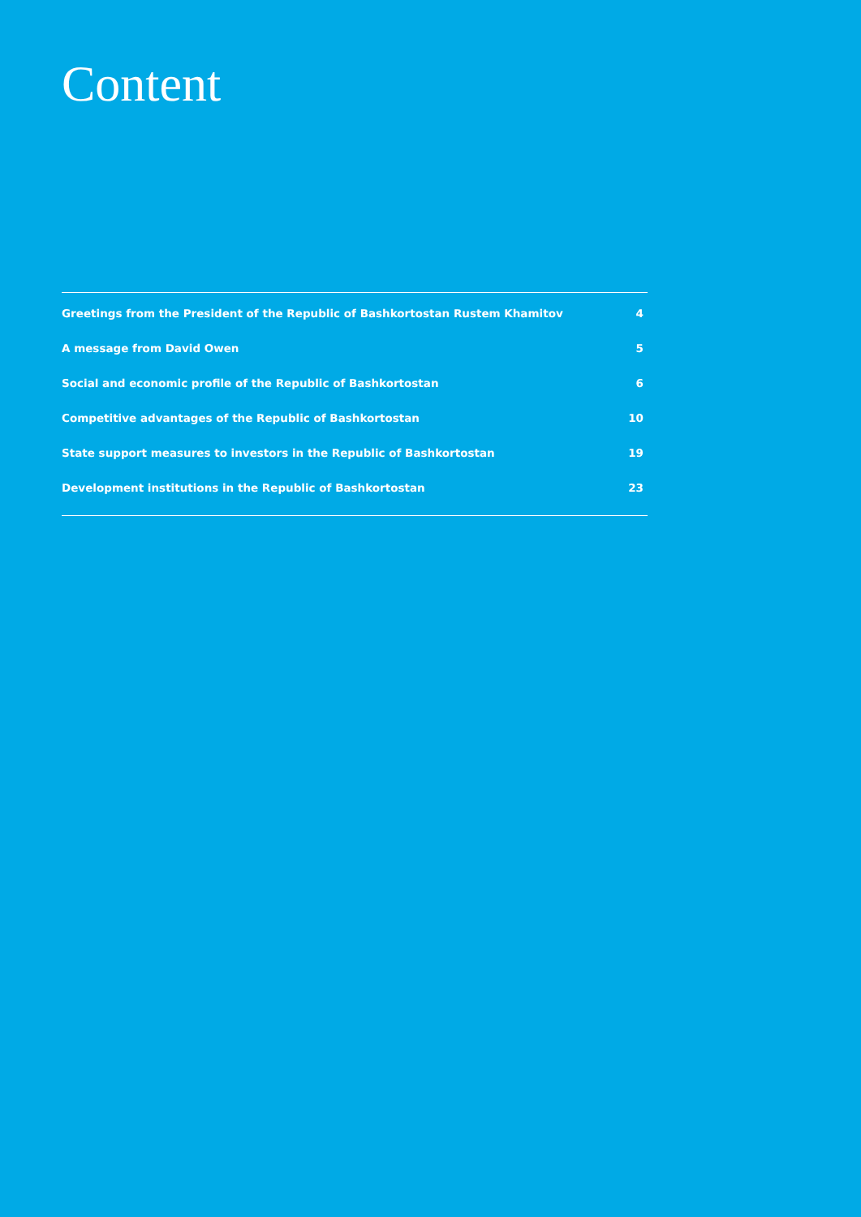Content
Greetings from the President of the Republic of Bashkortostan Rustem Khamitov 4
A message from David Owen 5
Social and economic profile of the Republic of Bashkortostan 6
Competitive advantages of the Republic of Bashkortostan 10
State support measures to investors in the Republic of Bashkortostan 19
Development institutions in the Republic of Bashkortostan 23